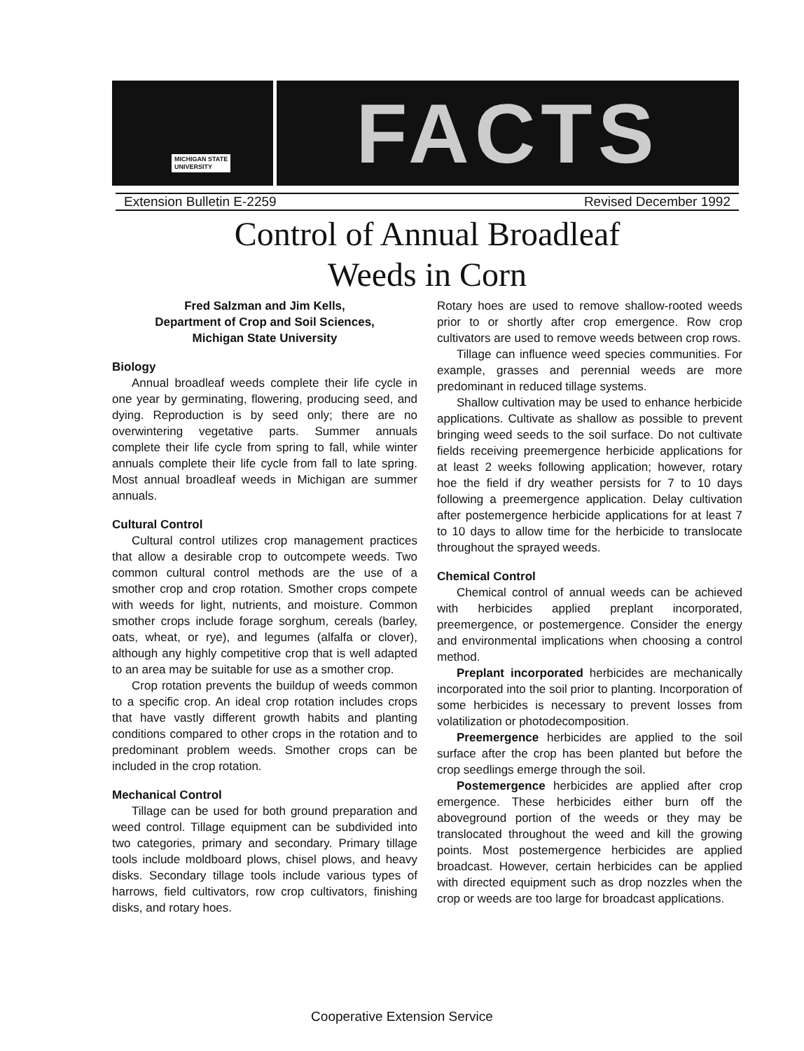MICHIGAN STATE
UNIVERSITY
FACTS
Extension Bulletin E-2259 Revised December 1992
Control of Annual Broadleaf
Weeds in Corn
Fred Salzman and Jim Kells,
Department of Crop and Soil Sciences,
Michigan State University
Biology
Annual broadleaf weeds complete their life cycle in one year by germinating, flowering, producing seed, and dying. Reproduction is by seed only; there are no overwintering vegetative parts. Summer annuals complete their life cycle from spring to fall, while winter annuals complete their life cycle from fall to late spring. Most annual broadleaf weeds in Michigan are summer annuals.
Cultural Control
Cultural control utilizes crop management practices that allow a desirable crop to outcompete weeds. Two common cultural control methods are the use of a smother crop and crop rotation. Smother crops compete with weeds for light, nutrients, and moisture. Common smother crops include forage sorghum, cereals (barley, oats, wheat, or rye), and legumes (alfalfa or clover), although any highly competitive crop that is well adapted to an area may be suitable for use as a smother crop.
Crop rotation prevents the buildup of weeds common to a specific crop. An ideal crop rotation includes crops that have vastly different growth habits and planting conditions compared to other crops in the rotation and to predominant problem weeds. Smother crops can be included in the crop rotation.
Mechanical Control
Tillage can be used for both ground preparation and weed control. Tillage equipment can be subdivided into two categories, primary and secondary. Primary tillage tools include moldboard plows, chisel plows, and heavy disks. Secondary tillage tools include various types of harrows, field cultivators, row crop cultivators, finishing disks, and rotary hoes.
Rotary hoes are used to remove shallow-rooted weeds prior to or shortly after crop emergence. Row crop cultivators are used to remove weeds between crop rows.
Tillage can influence weed species communities. For example, grasses and perennial weeds are more predominant in reduced tillage systems.
Shallow cultivation may be used to enhance herbicide applications. Cultivate as shallow as possible to prevent bringing weed seeds to the soil surface. Do not cultivate fields receiving preemergence herbicide applications for at least 2 weeks following application; however, rotary hoe the field if dry weather persists for 7 to 10 days following a preemergence application. Delay cultivation after postemergence herbicide applications for at least 7 to 10 days to allow time for the herbicide to translocate throughout the sprayed weeds.
Chemical Control
Chemical control of annual weeds can be achieved with herbicides applied preplant incorporated, preemergence, or postemergence. Consider the energy and environmental implications when choosing a control method.
Preplant incorporated herbicides are mechanically incorporated into the soil prior to planting. Incorporation of some herbicides is necessary to prevent losses from volatilization or photodecomposition.
Preemergence herbicides are applied to the soil surface after the crop has been planted but before the crop seedlings emerge through the soil.
Postemergence herbicides are applied after crop emergence. These herbicides either burn off the aboveground portion of the weeds or they may be translocated throughout the weed and kill the growing points. Most postemergence herbicides are applied broadcast. However, certain herbicides can be applied with directed equipment such as drop nozzles when the crop or weeds are too large for broadcast applications.
Cooperative Extension Service